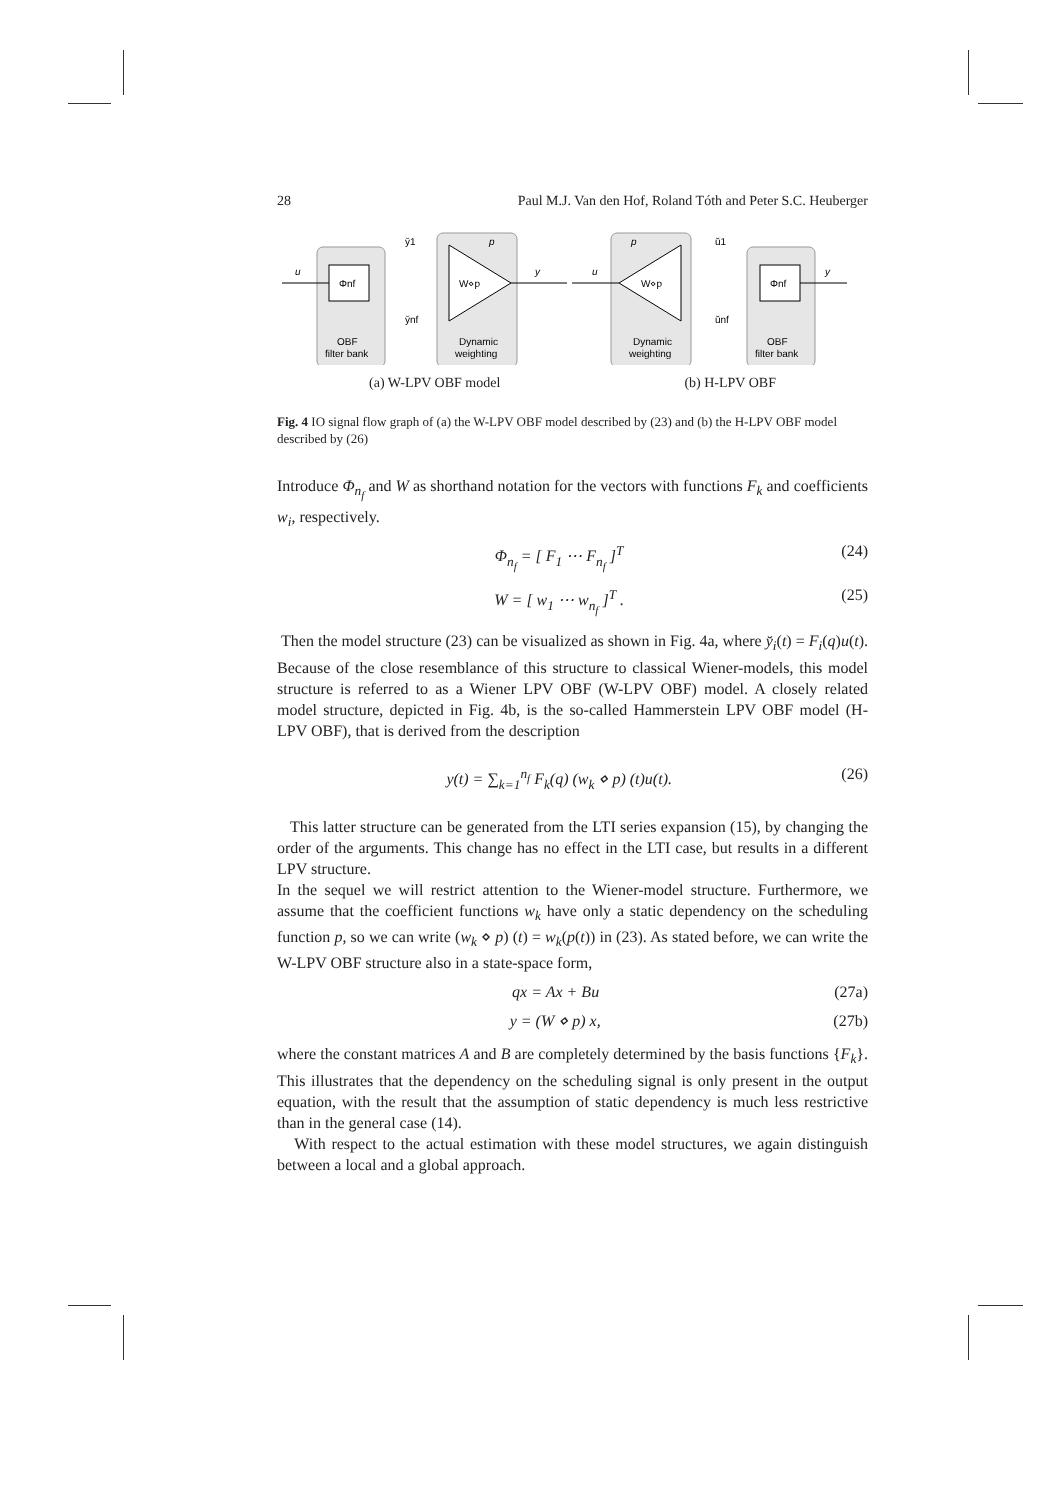28 Paul M.J. Van den Hof, Roland Tóth and Peter S.C. Heuberger
Φnf
Φnf
W⋄p
W⋄p
u
y
u
y
p
p
y̆1
y̆nf
ŭ1
ŭnf
OBF
filter bank
Dynamic
weighting
Dynamic
weighting
OBF
filter bank
(a) W-LPV OBF model (b) H-LPV OBF
Fig. 4 IO signal flow graph of (a) the W-LPV OBF model described by (23) and (b) the H-LPV OBF model described by (26)
Introduce Φ<sub>n<sub>f</sub></sub> and W as shorthand notation for the vectors with functions F<sub>k</sub> and coefficients w<sub>i</sub>, respectively.
Φ<sub>n<sub>f</sub></sub> = [ F<sub>1</sub> ⋯ F<sub>n<sub>f</sub></sub> ]<sup>T</sup> (24)
W = [ w<sub>1</sub> ⋯ w<sub>n<sub>f</sub></sub> ]<sup>T</sup> . (25)
Then the model structure (23) can be visualized as shown in Fig. 4a, where y̆<sub>i</sub>(t) = F<sub>i</sub>(q)u(t). Because of the close resemblance of this structure to classical Wiener-models, this model structure is referred to as a Wiener LPV OBF (W-LPV OBF) model. A closely related model structure, depicted in Fig. 4b, is the so-called Hammerstein LPV OBF model (H-LPV OBF), that is derived from the description
y(t) = ∑<sub>k=1</sub><sup>n<sub>f</sub></sup> F<sub>k</sub>(q) (w<sub>k</sub> ⋄ p) (t)u(t). (26)
This latter structure can be generated from the LTI series expansion (15), by changing the order of the arguments. This change has no effect in the LTI case, but results in a different LPV structure.
In the sequel we will restrict attention to the Wiener-model structure. Furthermore, we assume that the coefficient functions w<sub>k</sub> have only a static dependency on the scheduling function p, so we can write (w<sub>k</sub> ⋄ p) (t) = w<sub>k</sub>(p(t)) in (23). As stated before, we can write the W-LPV OBF structure also in a state-space form,
qx = Ax + Bu (27a)
y = (W ⋄ p) x, (27b)
where the constant matrices A and B are completely determined by the basis functions {F<sub>k</sub>}. This illustrates that the dependency on the scheduling signal is only present in the output equation, with the result that the assumption of static dependency is much less restrictive than in the general case (14).
With respect to the actual estimation with these model structures, we again distinguish between a local and a global approach.